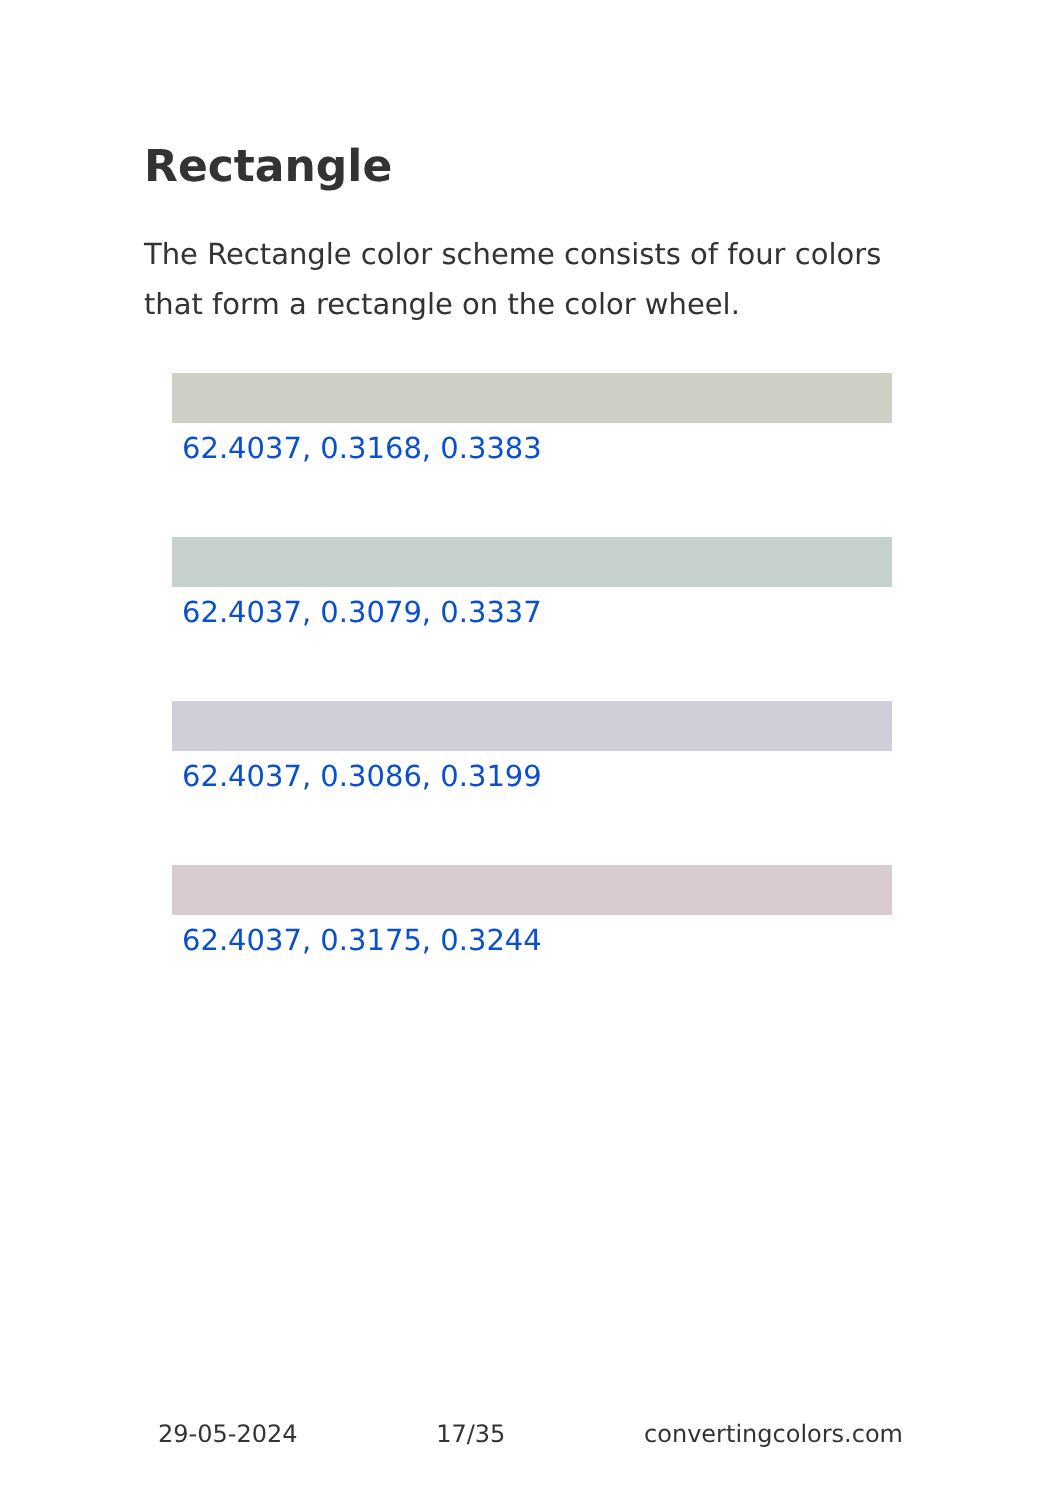Rectangle
The Rectangle color scheme consists of four colors that form a rectangle on the color wheel.
62.4037, 0.3168, 0.3383
62.4037, 0.3079, 0.3337
62.4037, 0.3086, 0.3199
62.4037, 0.3175, 0.3244
29-05-2024 17/35 convertingcolors.com